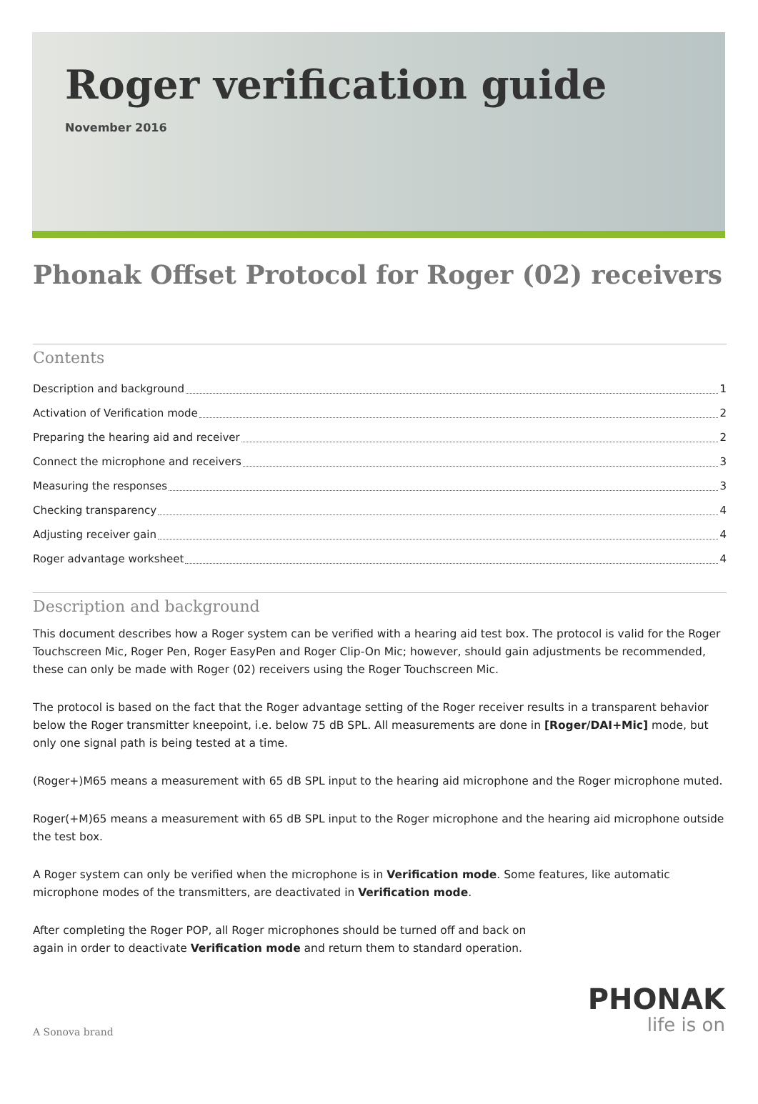Roger verification guide
November 2016
Phonak Offset Protocol for Roger (02) receivers
Contents
Description and background 1
Activation of Verification mode 2
Preparing the hearing aid and receiver 2
Connect the microphone and receivers 3
Measuring the responses 3
Checking transparency 4
Adjusting receiver gain 4
Roger advantage worksheet 4
Description and background
This document describes how a Roger system can be verified with a hearing aid test box. The protocol is valid for the Roger Touchscreen Mic, Roger Pen, Roger EasyPen and Roger Clip-On Mic; however, should gain adjustments be recommended, these can only be made with Roger (02) receivers using the Roger Touchscreen Mic.
The protocol is based on the fact that the Roger advantage setting of the Roger receiver results in a transparent behavior below the Roger transmitter kneepoint, i.e. below 75 dB SPL. All measurements are done in [Roger/DAI+Mic] mode, but only one signal path is being tested at a time.
(Roger+)M65 means a measurement with 65 dB SPL input to the hearing aid microphone and the Roger microphone muted.
Roger(+M)65 means a measurement with 65 dB SPL input to the Roger microphone and the hearing aid microphone outside the test box.
A Roger system can only be verified when the microphone is in Verification mode. Some features, like automatic microphone modes of the transmitters, are deactivated in Verification mode.
After completing the Roger POP, all Roger microphones should be turned off and back on
again in order to deactivate Verification mode and return them to standard operation.
A Sonova brand
PHONAK
life is on